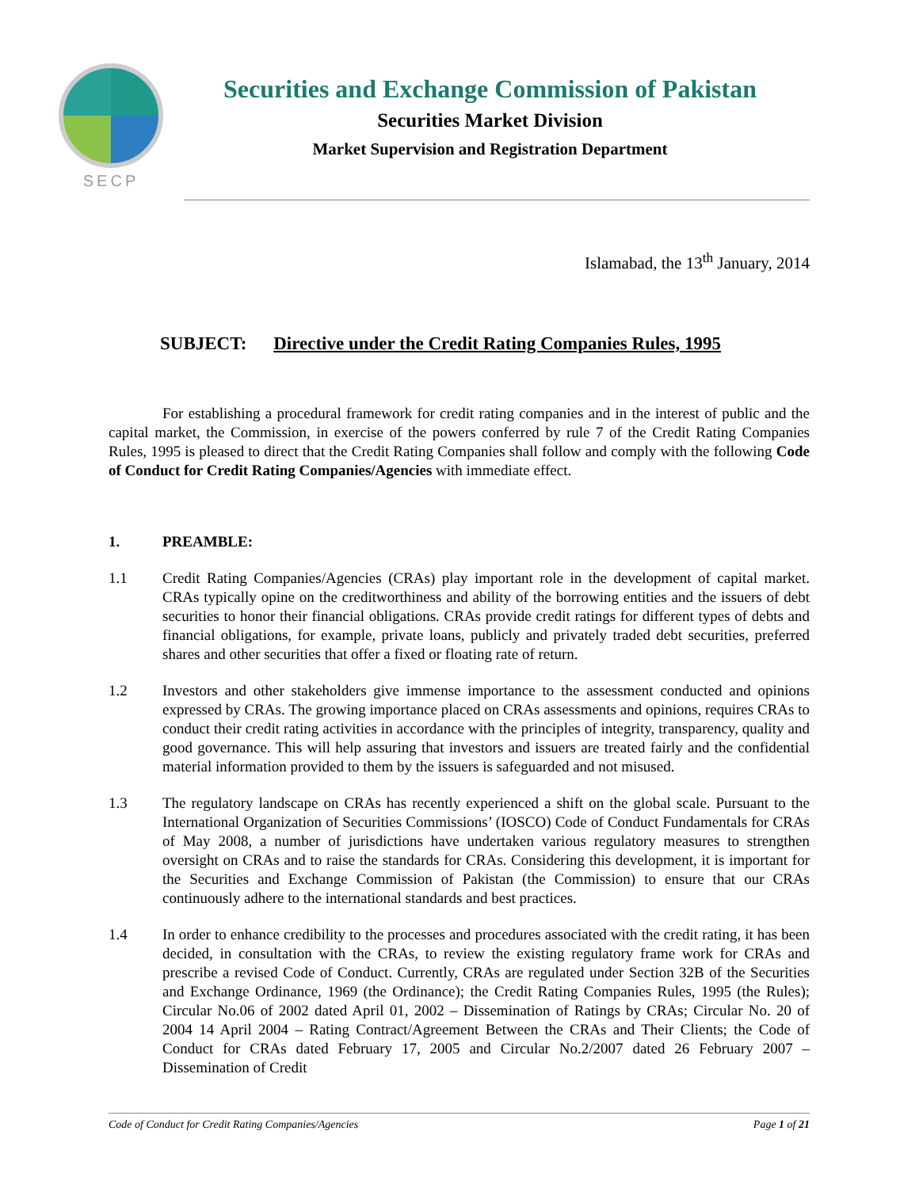SECP
Securities and Exchange Commission of Pakistan
Securities Market Division
Market Supervision and Registration Department
Islamabad, the 13<sup>th</sup> January, 2014
SUBJECT: Directive under the Credit Rating Companies Rules, 1995
For establishing a procedural framework for credit rating companies and in the interest of public and the capital market, the Commission, in exercise of the powers conferred by rule 7 of the Credit Rating Companies Rules, 1995 is pleased to direct that the Credit Rating Companies shall follow and comply with the following Code of Conduct for Credit Rating Companies/Agencies with immediate effect.
1. PREAMBLE:
1.1 Credit Rating Companies/Agencies (CRAs) play important role in the development of capital market. CRAs typically opine on the creditworthiness and ability of the borrowing entities and the issuers of debt securities to honor their financial obligations. CRAs provide credit ratings for different types of debts and financial obligations, for example, private loans, publicly and privately traded debt securities, preferred shares and other securities that offer a fixed or floating rate of return.
1.2 Investors and other stakeholders give immense importance to the assessment conducted and opinions expressed by CRAs. The growing importance placed on CRAs assessments and opinions, requires CRAs to conduct their credit rating activities in accordance with the principles of integrity, transparency, quality and good governance. This will help assuring that investors and issuers are treated fairly and the confidential material information provided to them by the issuers is safeguarded and not misused.
1.3 The regulatory landscape on CRAs has recently experienced a shift on the global scale. Pursuant to the International Organization of Securities Commissions’ (IOSCO) Code of Conduct Fundamentals for CRAs of May 2008, a number of jurisdictions have undertaken various regulatory measures to strengthen oversight on CRAs and to raise the standards for CRAs. Considering this development, it is important for the Securities and Exchange Commission of Pakistan (the Commission) to ensure that our CRAs continuously adhere to the international standards and best practices.
1.4 In order to enhance credibility to the processes and procedures associated with the credit rating, it has been decided, in consultation with the CRAs, to review the existing regulatory frame work for CRAs and prescribe a revised Code of Conduct. Currently, CRAs are regulated under Section 32B of the Securities and Exchange Ordinance, 1969 (the Ordinance); the Credit Rating Companies Rules, 1995 (the Rules); Circular No.06 of 2002 dated April 01, 2002 – Dissemination of Ratings by CRAs; Circular No. 20 of 2004 14 April 2004 – Rating Contract/Agreement Between the CRAs and Their Clients; the Code of Conduct for CRAs dated February 17, 2005 and Circular No.2/2007 dated 26 February 2007 – Dissemination of Credit
Code of Conduct for Credit Rating Companies/Agencies Page 1 of 21